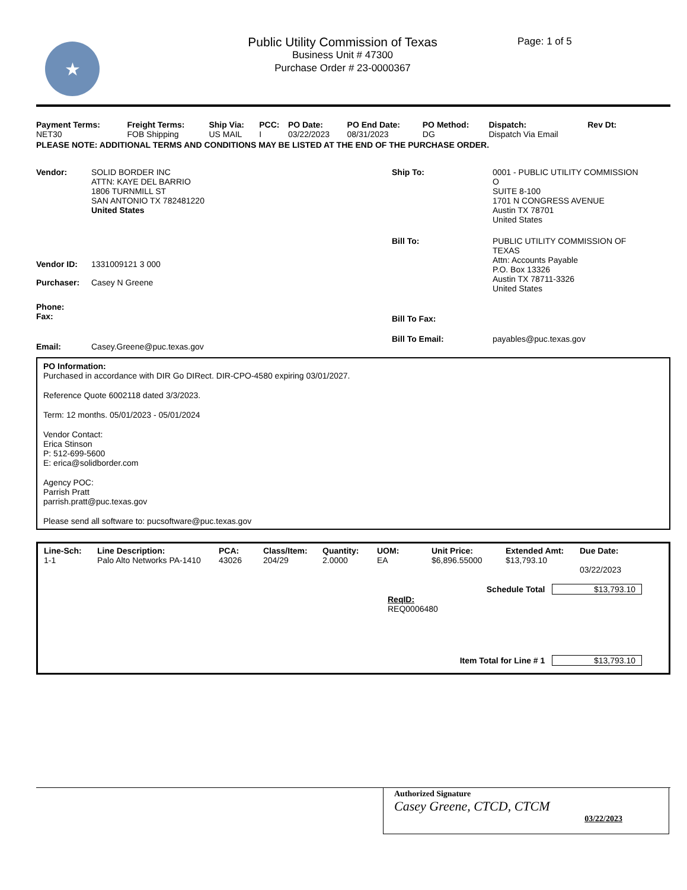★
Public Utility Commission of Texas
Business Unit # 47300
Purchase Order # 23-0000367
Page: 1 of 5
| Payment Terms: | Freight Terms: | Ship Via: | PCC: | PO Date: | PO End Date: | PO Method: | Dispatch: | Rev Dt: |
| --- | --- | --- | --- | --- | --- | --- | --- | --- |
| NET30 | FOB Shipping | US MAIL | I | 03/22/2023 | 08/31/2023 | DG | Dispatch Via Email | |
PLEASE NOTE: ADDITIONAL TERMS AND CONDITIONS MAY BE LISTED AT THE END OF THE PURCHASE ORDER.
Vendor: SOLID BORDER INC
ATTN: KAYE DEL BARRIO
1806 TURNMILL ST
SAN ANTONIO TX 782481220
United States
Vendor ID: 1331009121 3 000
Purchaser: Casey N Greene
Phone:
Fax:
Email: Casey.Greene@puc.texas.gov
Ship To: 0001 - PUBLIC UTILITY COMMISSION
O
SUITE 8-100
1701 N CONGRESS AVENUE
Austin TX 78701
United States
Bill To: PUBLIC UTILITY COMMISSION OF
TEXAS
Attn: Accounts Payable
P.O. Box 13326
Austin TX 78711-3326
United States
Bill To Fax:
Bill To Email: payables@puc.texas.gov
PO Information:
Purchased in accordance with DIR Go DIRect. DIR-CPO-4580 expiring 03/01/2027.
Reference Quote 6002118 dated 3/3/2023.
Term: 12 months. 05/01/2023 - 05/01/2024
Vendor Contact:
Erica Stinson
P: 512-699-5600
E: erica@solidborder.com
Agency POC:
Parrish Pratt
parrish.pratt@puc.texas.gov
Please send all software to: pucsoftware@puc.texas.gov
| Line-Sch: | Line Description: | PCA: | Class/Item: | Quantity: | UOM: | Unit Price: | Extended Amt: | Due Date: |
| --- | --- | --- | --- | --- | --- | --- | --- | --- |
| 1-1 | Palo Alto Networks PA-1410 | 43026 | 204/29 | 2.0000 | EA | $6,896.55000 | $13,793.10 | 03/22/2023 |
Schedule Total $13,793.10
ReqID:
REQ0006480
Item Total for Line # 1 $13,793.10
Authorized Signature
Casey Greene, CTCD, CTCM
03/22/2023